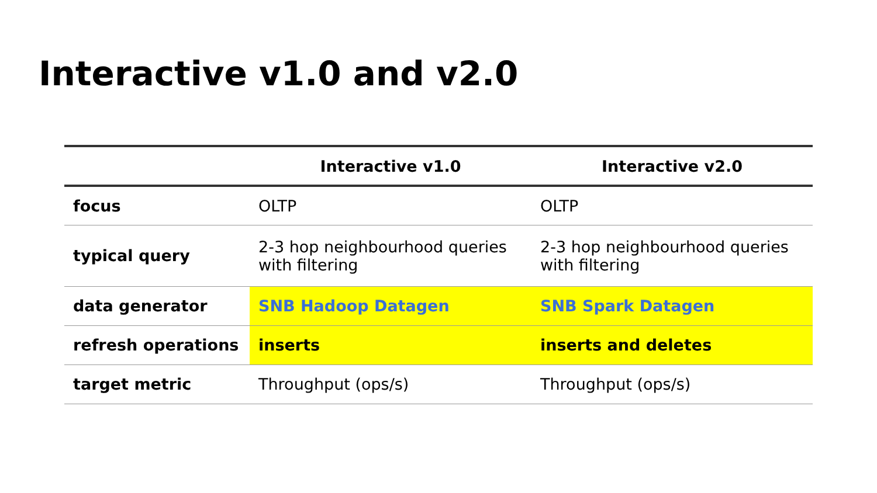Interactive v1.0 and v2.0
| | Interactive v1.0 | Interactive v2.0 |
| --- | --- | --- |
| focus | OLTP | OLTP |
| typical query | 2-3 hop neighbourhood queries with filtering | 2-3 hop neighbourhood queries with filtering |
| data generator | SNB Hadoop Datagen | SNB Spark Datagen |
| refresh operations | inserts | inserts and deletes |
| target metric | Throughput (ops/s) | Throughput (ops/s) |